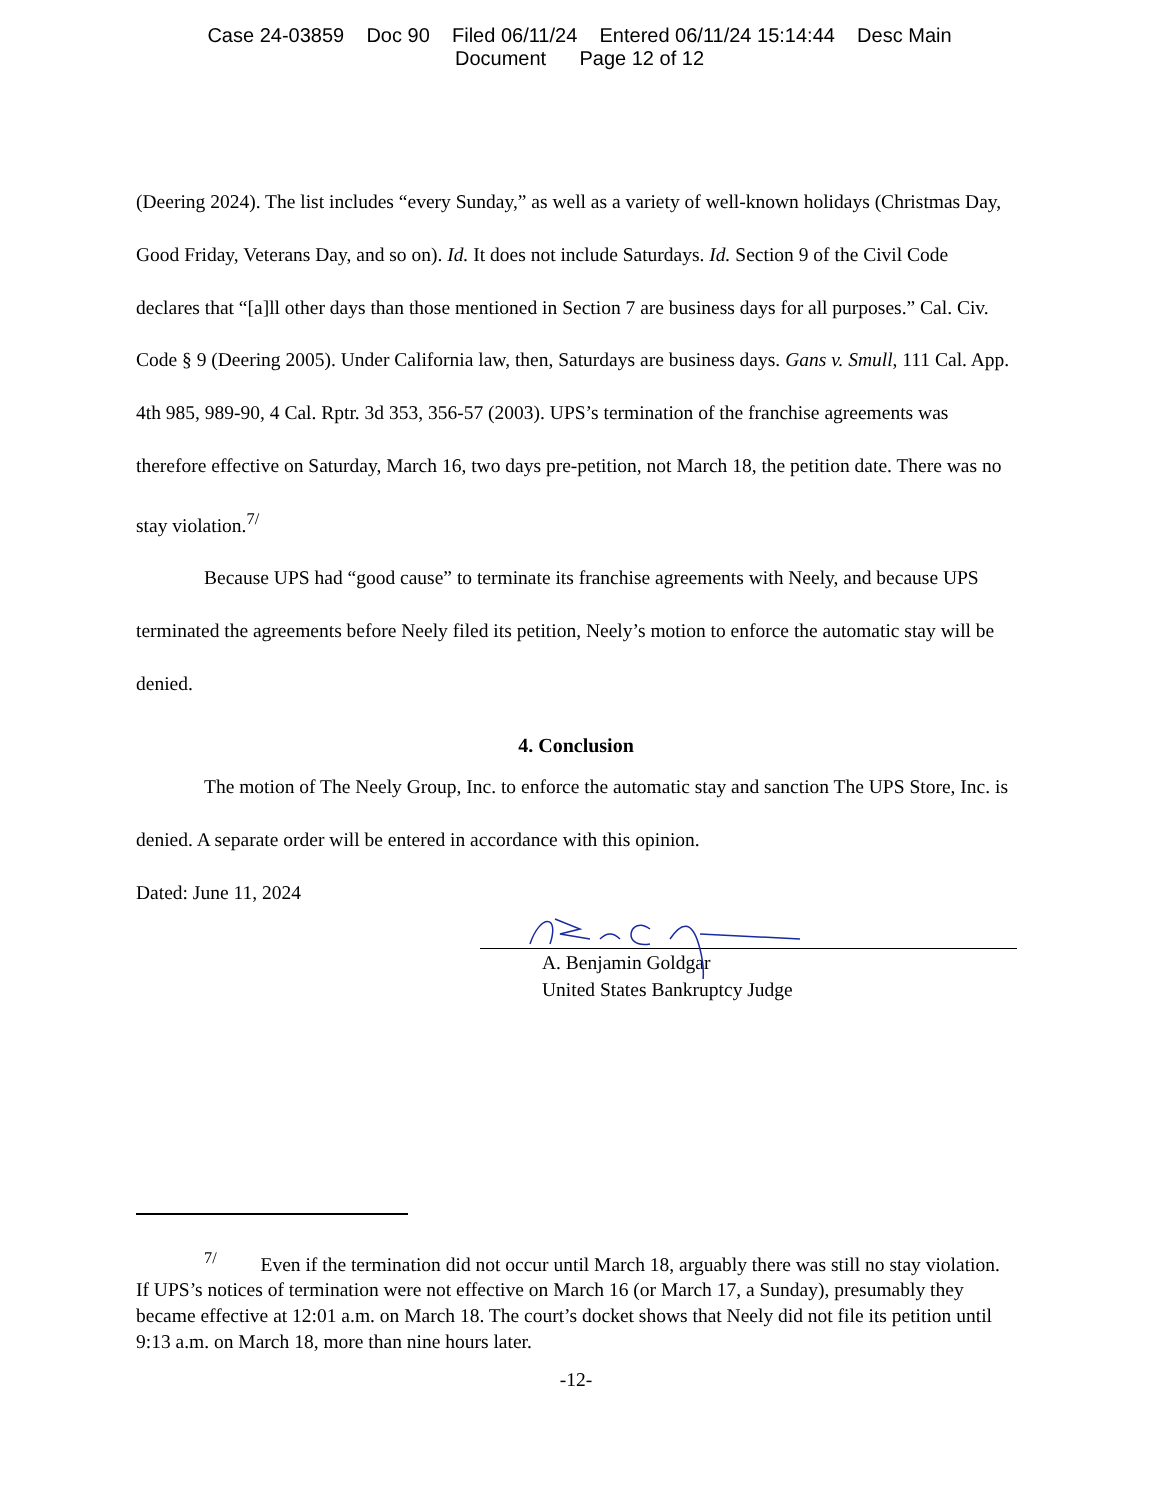Case 24-03859 Doc 90 Filed 06/11/24 Entered 06/11/24 15:14:44 Desc Main
Document Page 12 of 12
(Deering 2024). The list includes “every Sunday,” as well as a variety of well-known holidays (Christmas Day, Good Friday, Veterans Day, and so on). Id. It does not include Saturdays. Id. Section 9 of the Civil Code declares that “[a]ll other days than those mentioned in Section 7 are business days for all purposes.” Cal. Civ. Code § 9 (Deering 2005). Under California law, then, Saturdays are business days. Gans v. Smull, 111 Cal. App. 4th 985, 989-90, 4 Cal. Rptr. 3d 353, 356-57 (2003). UPS’s termination of the franchise agreements was therefore effective on Saturday, March 16, two days pre-petition, not March 18, the petition date. There was no stay violation.<sup>7/</sup>
Because UPS had “good cause” to terminate its franchise agreements with Neely, and because UPS terminated the agreements before Neely filed its petition, Neely’s motion to enforce the automatic stay will be denied.
4. Conclusion
The motion of The Neely Group, Inc. to enforce the automatic stay and sanction The UPS Store, Inc. is denied. A separate order will be entered in accordance with this opinion.
Dated: June 11, 2024
A. Benjamin Goldgar
United States Bankruptcy Judge
<sup>7/</sup> Even if the termination did not occur until March 18, arguably there was still no stay violation. If UPS’s notices of termination were not effective on March 16 (or March 17, a Sunday), presumably they became effective at 12:01 a.m. on March 18. The court’s docket shows that Neely did not file its petition until 9:13 a.m. on March 18, more than nine hours later.
-12-